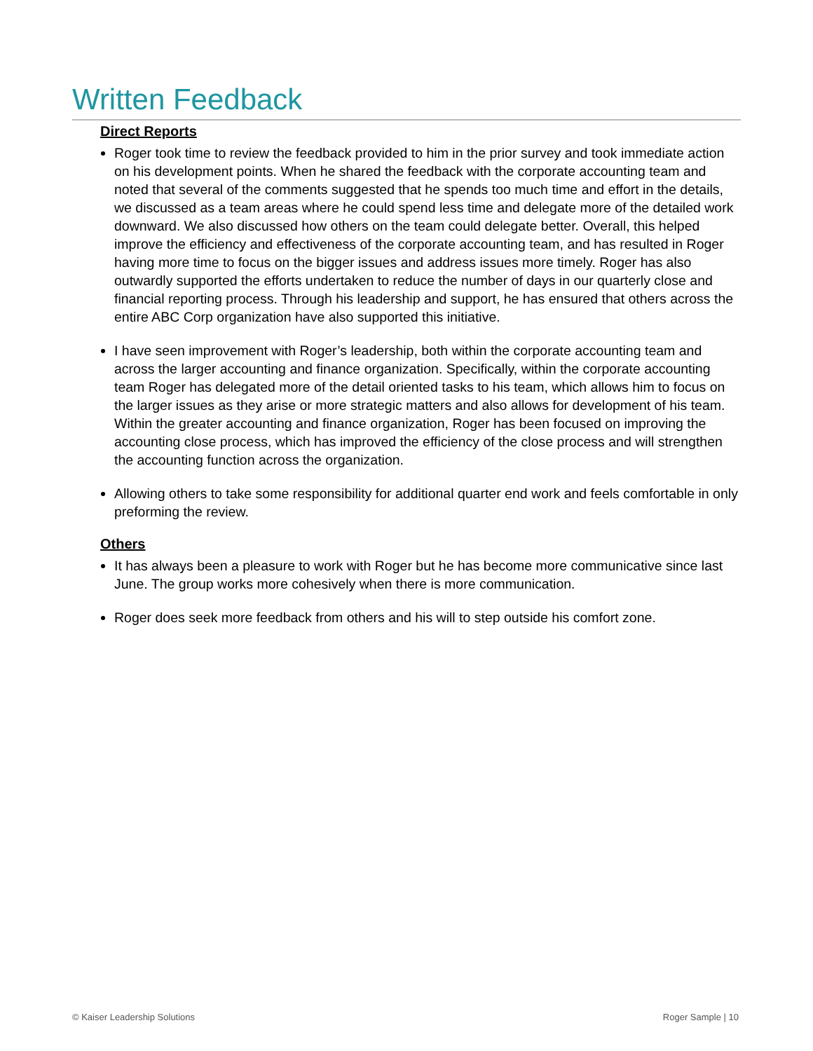Written Feedback
Direct Reports
Roger took time to review the feedback provided to him in the prior survey and took immediate action on his development points. When he shared the feedback with the corporate accounting team and noted that several of the comments suggested that he spends too much time and effort in the details, we discussed as a team areas where he could spend less time and delegate more of the detailed work downward. We also discussed how others on the team could delegate better. Overall, this helped improve the efficiency and effectiveness of the corporate accounting team, and has resulted in Roger having more time to focus on the bigger issues and address issues more timely. Roger has also outwardly supported the efforts undertaken to reduce the number of days in our quarterly close and financial reporting process. Through his leadership and support, he has ensured that others across the entire ABC Corp organization have also supported this initiative.
I have seen improvement with Roger’s leadership, both within the corporate accounting team and across the larger accounting and finance organization. Specifically, within the corporate accounting team Roger has delegated more of the detail oriented tasks to his team, which allows him to focus on the larger issues as they arise or more strategic matters and also allows for development of his team. Within the greater accounting and finance organization, Roger has been focused on improving the accounting close process, which has improved the efficiency of the close process and will strengthen the accounting function across the organization.
Allowing others to take some responsibility for additional quarter end work and feels comfortable in only preforming the review.
Others
It has always been a pleasure to work with Roger but he has become more communicative since last June. The group works more cohesively when there is more communication.
Roger does seek more feedback from others and his will to step outside his comfort zone.
© Kaiser Leadership Solutions Roger Sample | 10